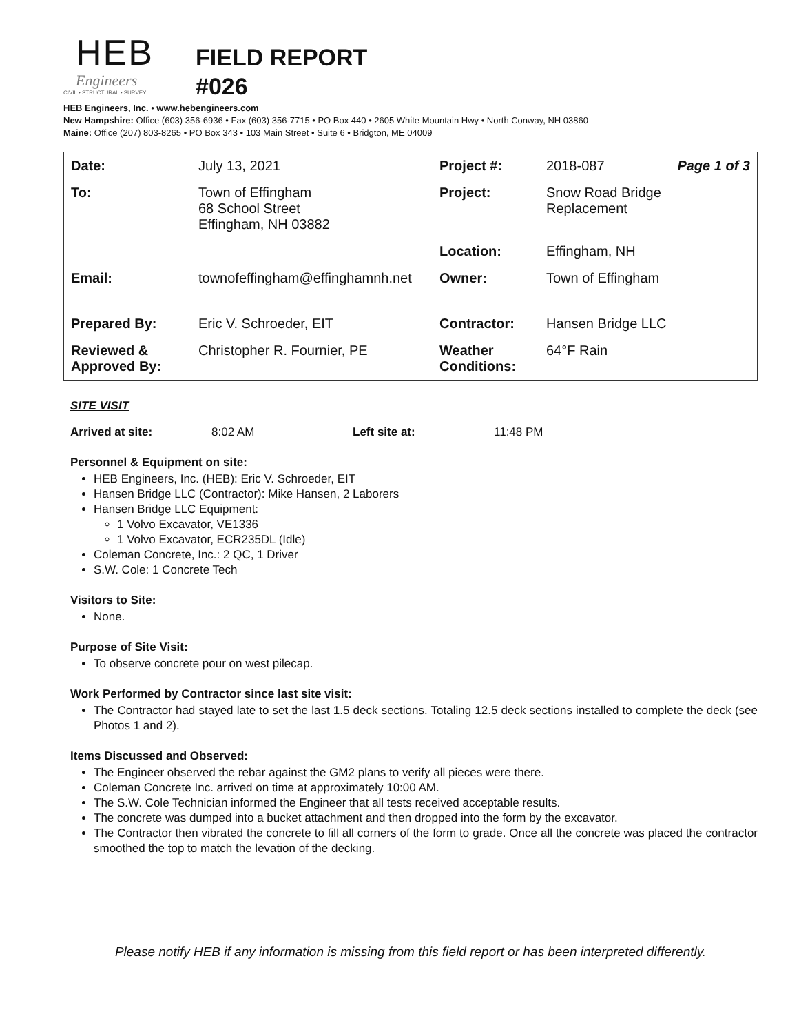HEB
Engineers
CIVIL • STRUCTURAL • SURVEY
FIELD REPORT
#026
HEB Engineers, Inc. • www.hebengineers.com
New Hampshire: Office (603) 356-6936 • Fax (603) 356-7715 • PO Box 440 • 2605 White Mountain Hwy • North Conway, NH 03860
Maine: Office (207) 803-8265 • PO Box 343 • 103 Main Street • Suite 6 • Bridgton, ME 04009
| Date: | July 13, 2021 | Project #: | 2018-087 | Page 1 of 3 |
| To: | Town of Effingham 68 School Street Effingham, NH 03882 | Project: | Snow Road Bridge Replacement | |
| | | Location: | Effingham, NH | |
| Email: | townofeffingham@effinghamnh.net | Owner: | Town of Effingham | |
| Prepared By: | Eric V. Schroeder, EIT | Contractor: | Hansen Bridge LLC | |
| Reviewed & Approved By: | Christopher R. Fournier, PE | Weather Conditions: | 64°F Rain | |
SITE VISIT
Arrived at site: 8:02 AM Left site at: 11:48 PM
Personnel & Equipment on site:
HEB Engineers, Inc. (HEB): Eric V. Schroeder, EIT
Hansen Bridge LLC (Contractor): Mike Hansen, 2 Laborers
Hansen Bridge LLC Equipment:
1 Volvo Excavator, VE1336
1 Volvo Excavator, ECR235DL (Idle)
Coleman Concrete, Inc.: 2 QC, 1 Driver
S.W. Cole: 1 Concrete Tech
Visitors to Site:
None.
Purpose of Site Visit:
To observe concrete pour on west pilecap.
Work Performed by Contractor since last site visit:
The Contractor had stayed late to set the last 1.5 deck sections. Totaling 12.5 deck sections installed to complete the deck (see Photos 1 and 2).
Items Discussed and Observed:
The Engineer observed the rebar against the GM2 plans to verify all pieces were there.
Coleman Concrete Inc. arrived on time at approximately 10:00 AM.
The S.W. Cole Technician informed the Engineer that all tests received acceptable results.
The concrete was dumped into a bucket attachment and then dropped into the form by the excavator.
The Contractor then vibrated the concrete to fill all corners of the form to grade. Once all the concrete was placed the contractor smoothed the top to match the levation of the decking.
Please notify HEB if any information is missing from this field report or has been interpreted differently.